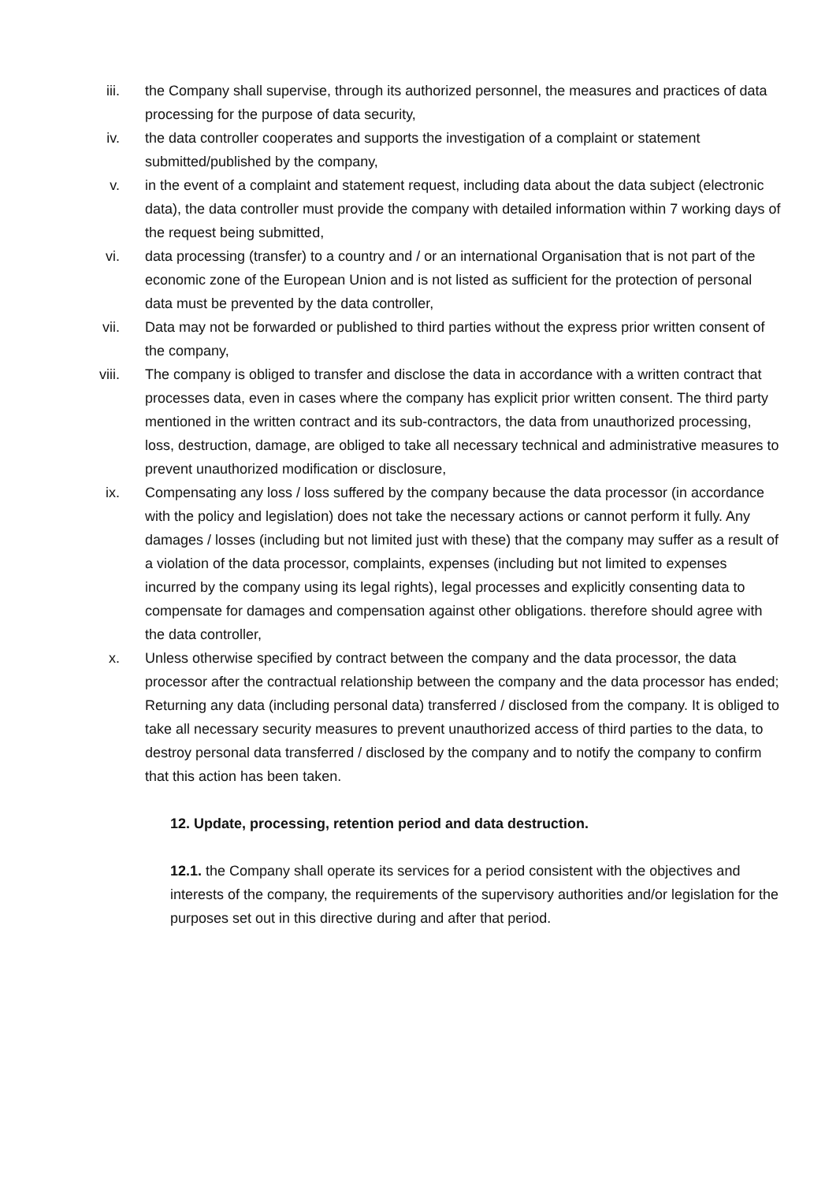iii. the Company shall supervise, through its authorized personnel, the measures and practices of data processing for the purpose of data security,
iv. the data controller cooperates and supports the investigation of a complaint or statement submitted/published by the company,
v. in the event of a complaint and statement request, including data about the data subject (electronic data), the data controller must provide the company with detailed information within 7 working days of the request being submitted,
vi. data processing (transfer) to a country and / or an international Organisation that is not part of the economic zone of the European Union and is not listed as sufficient for the protection of personal data must be prevented by the data controller,
vii. Data may not be forwarded or published to third parties without the express prior written consent of the company,
viii. The company is obliged to transfer and disclose the data in accordance with a written contract that processes data, even in cases where the company has explicit prior written consent. The third party mentioned in the written contract and its sub-contractors, the data from unauthorized processing, loss, destruction, damage, are obliged to take all necessary technical and administrative measures to prevent unauthorized modification or disclosure,
ix. Compensating any loss / loss suffered by the company because the data processor (in accordance with the policy and legislation) does not take the necessary actions or cannot perform it fully. Any damages / losses (including but not limited just with these) that the company may suffer as a result of a violation of the data processor, complaints, expenses (including but not limited to expenses incurred by the company using its legal rights), legal processes and explicitly consenting data to compensate for damages and compensation against other obligations. therefore should agree with the data controller,
x. Unless otherwise specified by contract between the company and the data processor, the data processor after the contractual relationship between the company and the data processor has ended; Returning any data (including personal data) transferred / disclosed from the company. It is obliged to take all necessary security measures to prevent unauthorized access of third parties to the data, to destroy personal data transferred / disclosed by the company and to notify the company to confirm that this action has been taken.
12. Update, processing, retention period and data destruction.
12.1. the Company shall operate its services for a period consistent with the objectives and interests of the company, the requirements of the supervisory authorities and/or legislation for the purposes set out in this directive during and after that period.